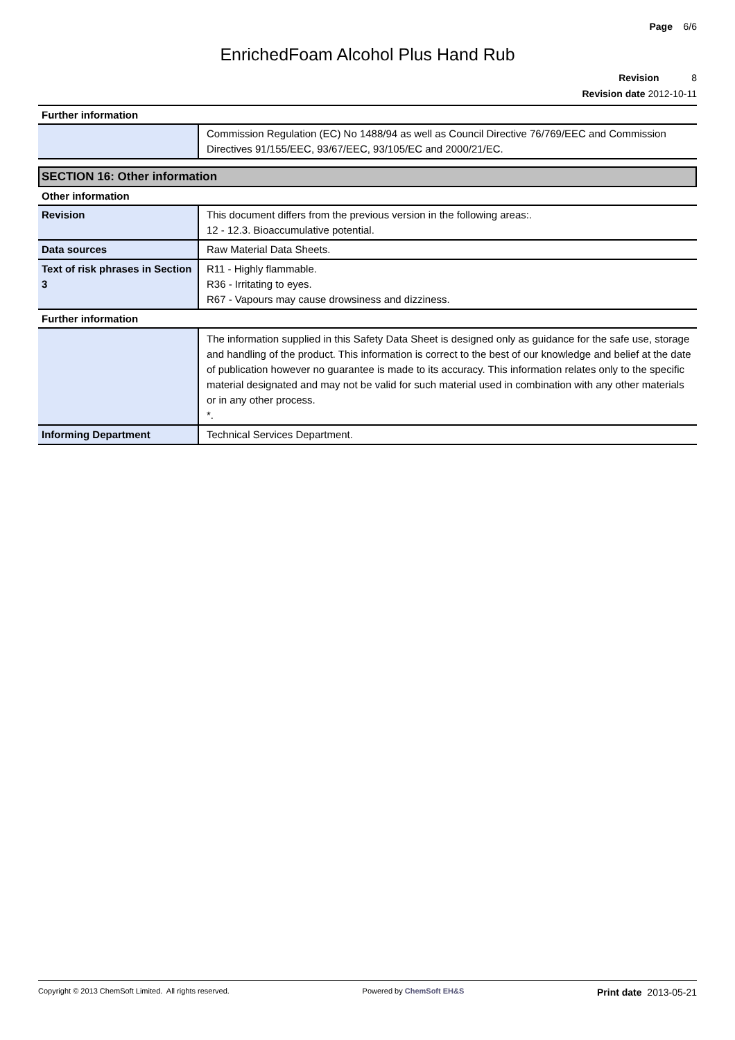Page 6/6
EnrichedFoam Alcohol Plus Hand Rub
Revision 8
Revision date 2012-10-11
Further information
| | Commission Regulation (EC) No 1488/94 as well as Council Directive 76/769/EEC and Commission Directives 91/155/EEC, 93/67/EEC, 93/105/EC and 2000/21/EC. |
SECTION 16: Other information
Other information
| Revision | This document differs from the previous version in the following areas:. 12 - 12.3. Bioaccumulative potential. |
| Data sources | Raw Material Data Sheets. |
| Text of risk phrases in Section 3 | R11 - Highly flammable. R36 - Irritating to eyes. R67 - Vapours may cause drowsiness and dizziness. |
Further information
| | The information supplied in this Safety Data Sheet is designed only as guidance for the safe use, storage and handling of the product. This information is correct to the best of our knowledge and belief at the date of publication however no guarantee is made to its accuracy. This information relates only to the specific material designated and may not be valid for such material used in combination with any other materials or in any other process. *. |
| Informing Department | Technical Services Department. |
Copyright © 2013 ChemSoft Limited. All rights reserved. Powered by ChemSoft EH&S Print date 2013-05-21